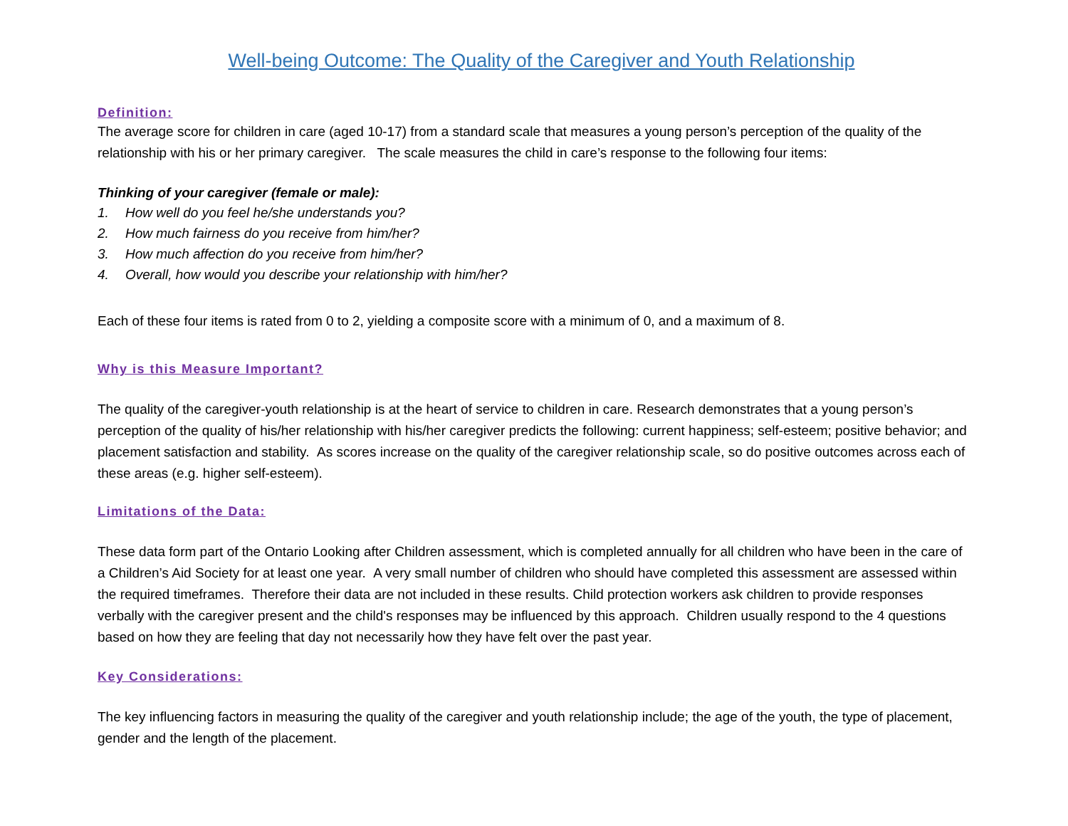Well-being Outcome: The Quality of the Caregiver and Youth Relationship
Definition:
The average score for children in care (aged 10-17) from a standard scale that measures a young person’s perception of the quality of the relationship with his or her primary caregiver. The scale measures the child in care’s response to the following four items:
Thinking of your caregiver (female or male):
1. How well do you feel he/she understands you?
2. How much fairness do you receive from him/her?
3. How much affection do you receive from him/her?
4. Overall, how would you describe your relationship with him/her?
Each of these four items is rated from 0 to 2, yielding a composite score with a minimum of 0, and a maximum of 8.
Why is this Measure Important?
The quality of the caregiver-youth relationship is at the heart of service to children in care. Research demonstrates that a young person’s perception of the quality of his/her relationship with his/her caregiver predicts the following: current happiness; self-esteem; positive behavior; and placement satisfaction and stability. As scores increase on the quality of the caregiver relationship scale, so do positive outcomes across each of these areas (e.g. higher self-esteem).
Limitations of the Data:
These data form part of the Ontario Looking after Children assessment, which is completed annually for all children who have been in the care of a Children’s Aid Society for at least one year. A very small number of children who should have completed this assessment are assessed within the required timeframes. Therefore their data are not included in these results. Child protection workers ask children to provide responses verbally with the caregiver present and the child's responses may be influenced by this approach. Children usually respond to the 4 questions based on how they are feeling that day not necessarily how they have felt over the past year.
Key Considerations:
The key influencing factors in measuring the quality of the caregiver and youth relationship include; the age of the youth, the type of placement, gender and the length of the placement.